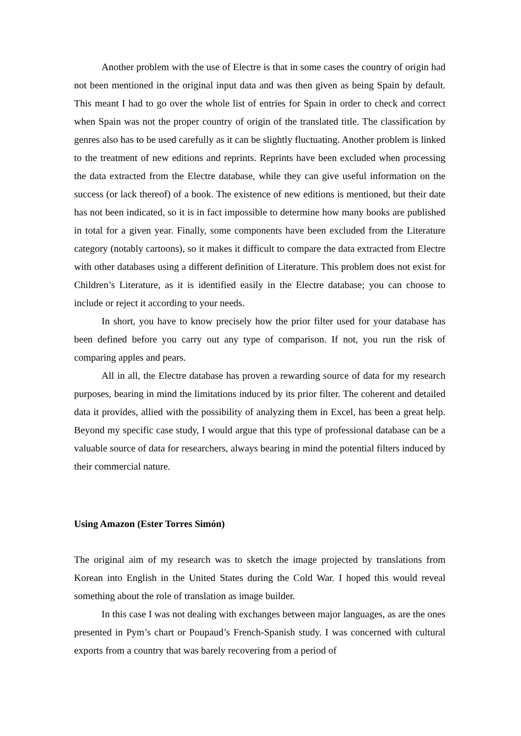Another problem with the use of Electre is that in some cases the country of origin had not been mentioned in the original input data and was then given as being Spain by default. This meant I had to go over the whole list of entries for Spain in order to check and correct when Spain was not the proper country of origin of the translated title. The classification by genres also has to be used carefully as it can be slightly fluctuating. Another problem is linked to the treatment of new editions and reprints. Reprints have been excluded when processing the data extracted from the Electre database, while they can give useful information on the success (or lack thereof) of a book. The existence of new editions is mentioned, but their date has not been indicated, so it is in fact impossible to determine how many books are published in total for a given year. Finally, some components have been excluded from the Literature category (notably cartoons), so it makes it difficult to compare the data extracted from Electre with other databases using a different definition of Literature. This problem does not exist for Children’s Literature, as it is identified easily in the Electre database; you can choose to include or reject it according to your needs.
In short, you have to know precisely how the prior filter used for your database has been defined before you carry out any type of comparison. If not, you run the risk of comparing apples and pears.
All in all, the Electre database has proven a rewarding source of data for my research purposes, bearing in mind the limitations induced by its prior filter. The coherent and detailed data it provides, allied with the possibility of analyzing them in Excel, has been a great help. Beyond my specific case study, I would argue that this type of professional database can be a valuable source of data for researchers, always bearing in mind the potential filters induced by their commercial nature.
Using Amazon (Ester Torres Simón)
The original aim of my research was to sketch the image projected by translations from Korean into English in the United States during the Cold War. I hoped this would reveal something about the role of translation as image builder.
In this case I was not dealing with exchanges between major languages, as are the ones presented in Pym’s chart or Poupaud’s French-Spanish study. I was concerned with cultural exports from a country that was barely recovering from a period of